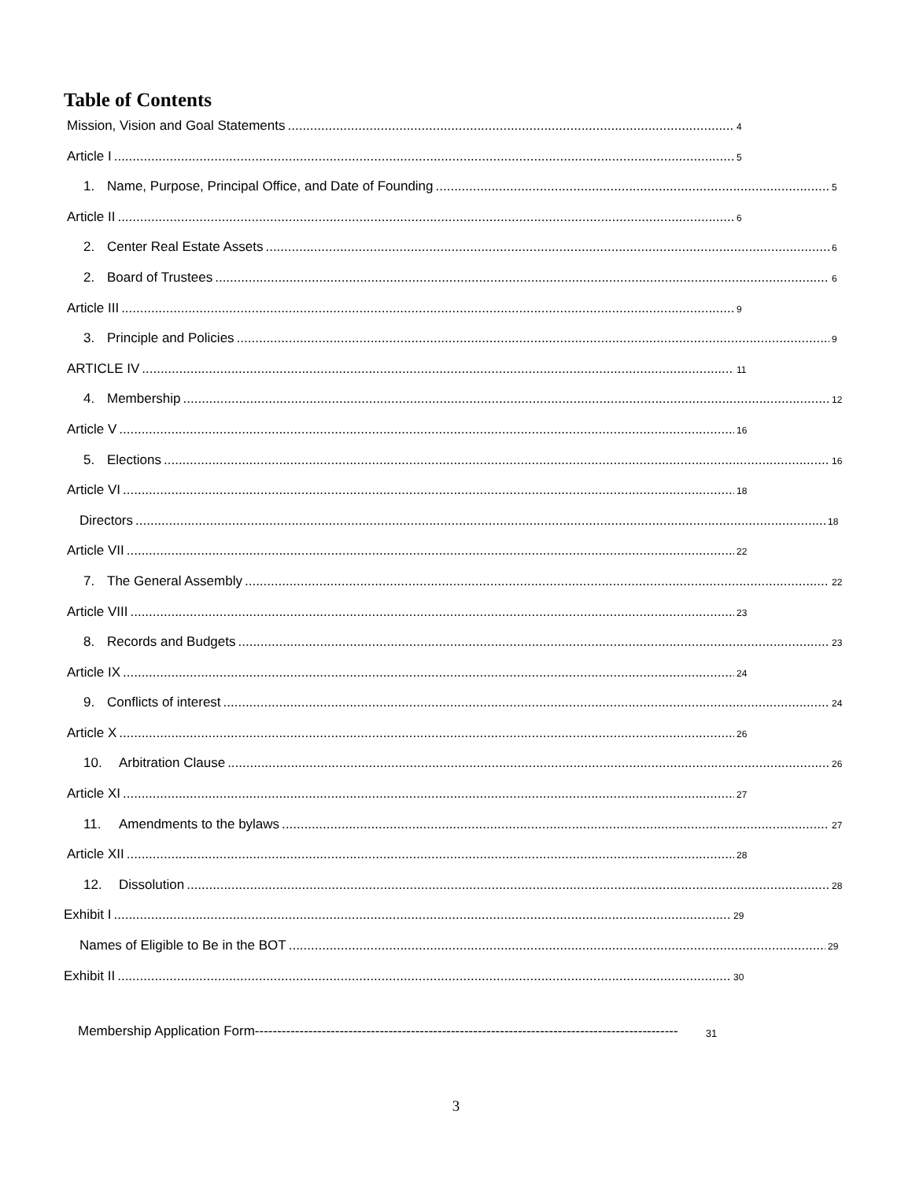Table of Contents
Mission, Vision and Goal Statements 4
Article I 5
1. Name, Purpose, Principal Office, and Date of Founding 5
Article II 6
2. Center Real Estate Assets 6
2. Board of Trustees 6
Article III 9
3. Principle and Policies 9
ARTICLE IV 11
4. Membership 12
Article V 16
5. Elections 16
Article VI 18
Directors 18
Article VII 22
7. The General Assembly 22
Article VIII 23
8. Records and Budgets 23
Article IX 24
9. Conflicts of interest 24
Article X 26
10. Arbitration Clause 26
Article XI 27
11. Amendments to the bylaws 27
Article XII 28
12. Dissolution 28
Exhibit I 29
Names of Eligible to Be in the BOT 29
Exhibit II 30
Membership Application Form----------------------------------------------------------------------------------------------- 31
3